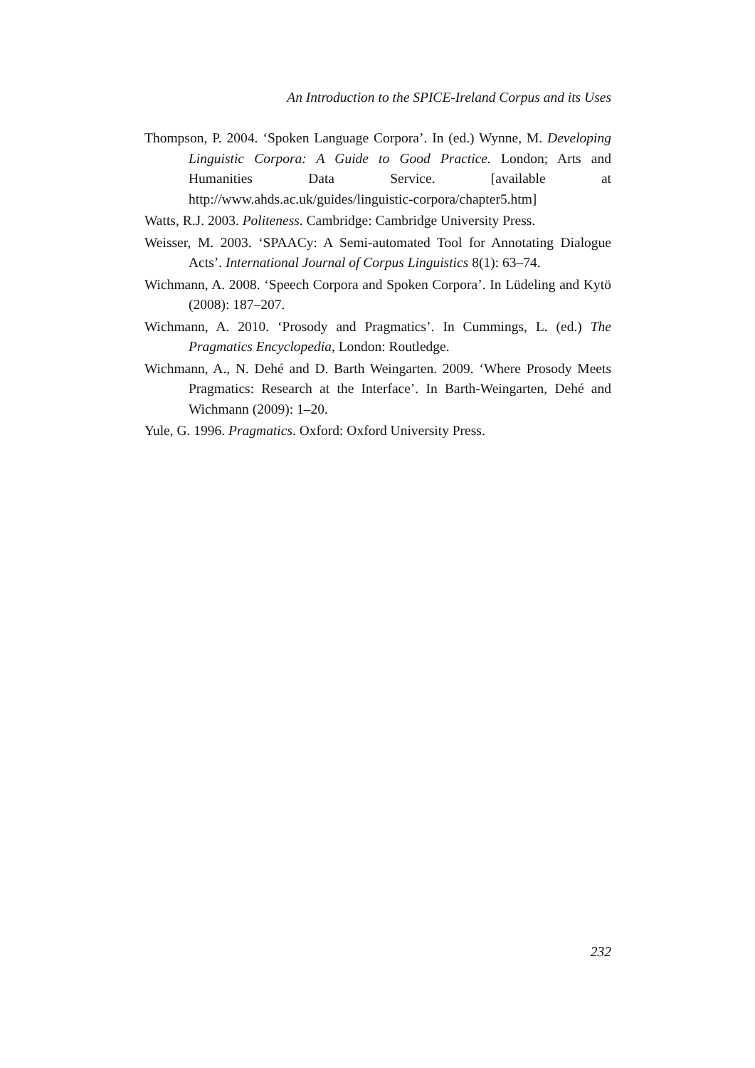An Introduction to the SPICE-Ireland Corpus and its Uses
Thompson, P. 2004. ‘Spoken Language Corpora’. In (ed.) Wynne, M. Developing Linguistic Corpora: A Guide to Good Practice. London; Arts and Humanities Data Service. [available at http://www.ahds.ac.uk/guides/linguistic-corpora/chapter5.htm]
Watts, R.J. 2003. Politeness. Cambridge: Cambridge University Press.
Weisser, M. 2003. ‘SPAACy: A Semi-automated Tool for Annotating Dialogue Acts’. International Journal of Corpus Linguistics 8(1): 63–74.
Wichmann, A. 2008. ‘Speech Corpora and Spoken Corpora’. In Lüdeling and Kytö (2008): 187–207.
Wichmann, A. 2010. ‘Prosody and Pragmatics’. In Cummings, L. (ed.) The Pragmatics Encyclopedia, London: Routledge.
Wichmann, A., N. Dehé and D. Barth Weingarten. 2009. ‘Where Prosody Meets Pragmatics: Research at the Interface’. In Barth-Weingarten, Dehé and Wichmann (2009): 1–20.
Yule, G. 1996. Pragmatics. Oxford: Oxford University Press.
232